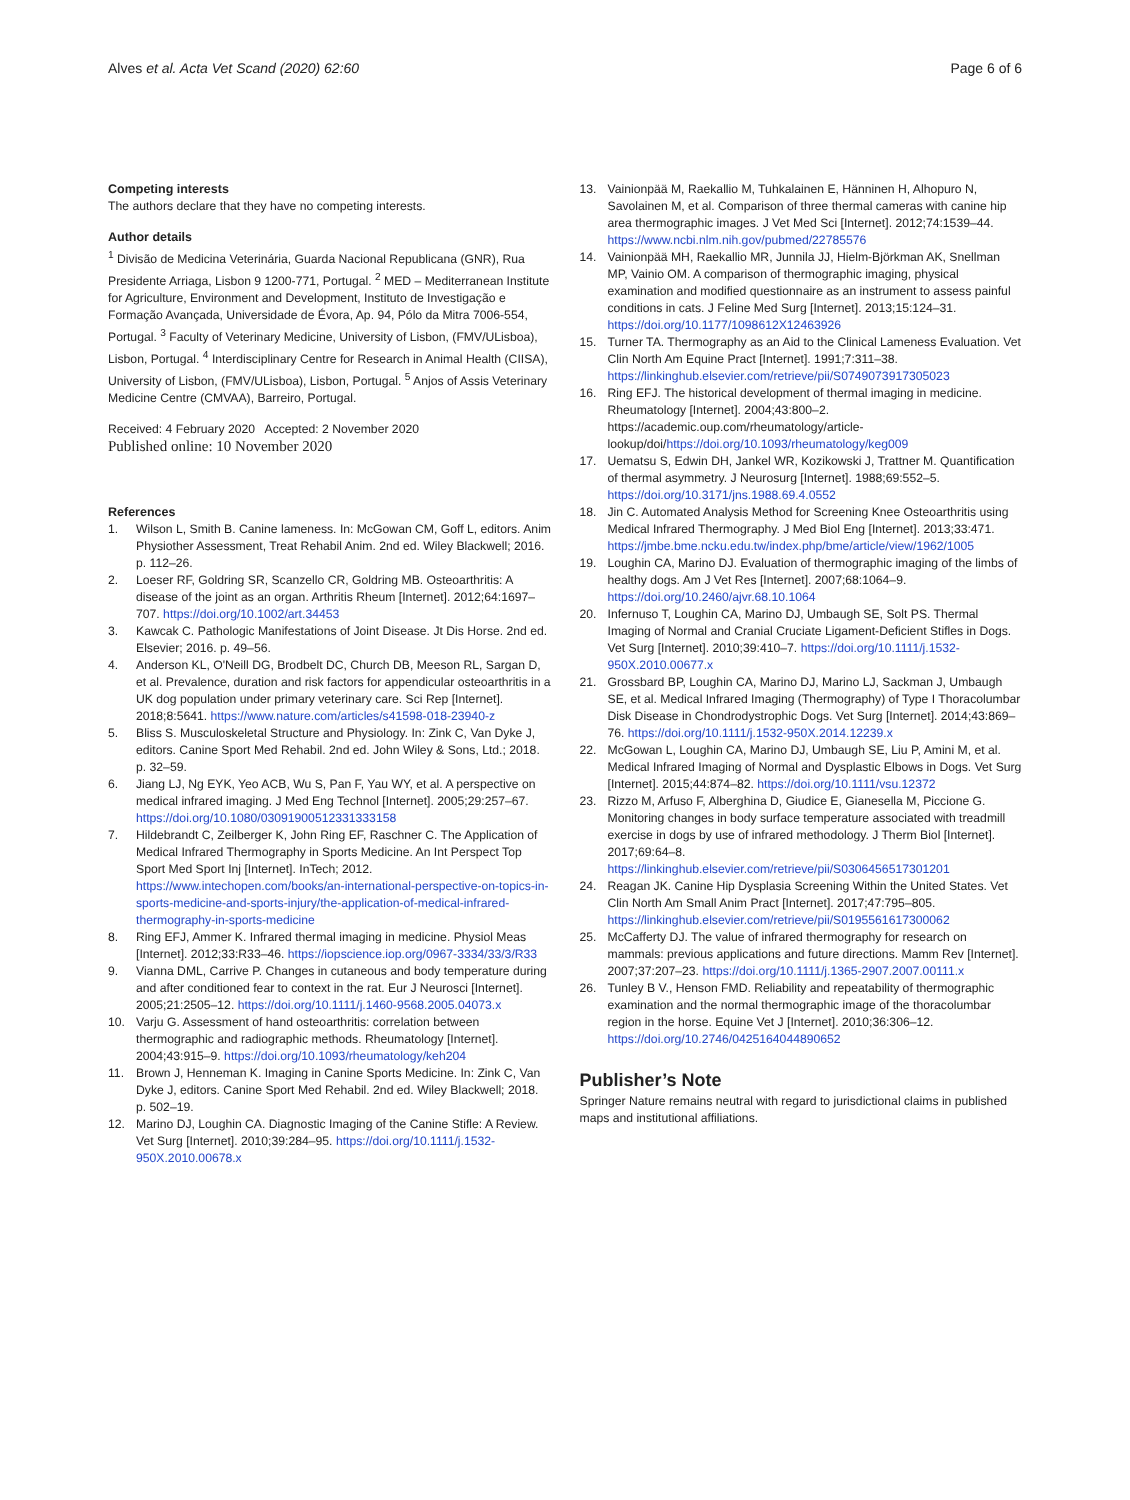Alves et al. Acta Vet Scand (2020) 62:60
Page 6 of 6
Competing interests
The authors declare that they have no competing interests.
Author details
<sup>1</sup> Divisão de Medicina Veterinária, Guarda Nacional Republicana (GNR), Rua Presidente Arriaga, Lisbon 9 1200-771, Portugal. <sup>2</sup> MED – Mediterranean Institute for Agriculture, Environment and Development, Instituto de Investigação e Formação Avançada, Universidade de Évora, Ap. 94, Pólo da Mitra 7006-554, Portugal. <sup>3</sup> Faculty of Veterinary Medicine, University of Lisbon, (FMV/ULisboa), Lisbon, Portugal. <sup>4</sup> Interdisciplinary Centre for Research in Animal Health (CIISA), University of Lisbon, (FMV/ULisboa), Lisbon, Portugal. <sup>5</sup> Anjos of Assis Veterinary Medicine Centre (CMVAA), Barreiro, Portugal.
Received: 4 February 2020 Accepted: 2 November 2020
Published online: 10 November 2020
References
1. Wilson L, Smith B. Canine lameness. In: McGowan CM, Goff L, editors. Anim Physiother Assessment, Treat Rehabil Anim. 2nd ed. Wiley Blackwell; 2016. p. 112–26.
2. Loeser RF, Goldring SR, Scanzello CR, Goldring MB. Osteoarthritis: A disease of the joint as an organ. Arthritis Rheum [Internet]. 2012;64:1697–707. https://doi.org/10.1002/art.34453
3. Kawcak C. Pathologic Manifestations of Joint Disease. Jt Dis Horse. 2nd ed. Elsevier; 2016. p. 49–56.
4. Anderson KL, O'Neill DG, Brodbelt DC, Church DB, Meeson RL, Sargan D, et al. Prevalence, duration and risk factors for appendicular osteoarthritis in a UK dog population under primary veterinary care. Sci Rep [Internet]. 2018;8:5641. https://www.nature.com/articles/s41598-018-23940-z
5. Bliss S. Musculoskeletal Structure and Physiology. In: Zink C, Van Dyke J, editors. Canine Sport Med Rehabil. 2nd ed. John Wiley & Sons, Ltd.; 2018. p. 32–59.
6. Jiang LJ, Ng EYK, Yeo ACB, Wu S, Pan F, Yau WY, et al. A perspective on medical infrared imaging. J Med Eng Technol [Internet]. 2005;29:257–67. https://doi.org/10.1080/03091900512331333158
7. Hildebrandt C, Zeilberger K, John Ring EF, Raschner C. The Application of Medical Infrared Thermography in Sports Medicine. An Int Perspect Top Sport Med Sport Inj [Internet]. InTech; 2012. https://www.intechopen.com/books/an-international-perspective-on-topics-in-sports-medicine-and-sports-injury/the-application-of-medical-infrared-thermography-in-sports-medicine
8. Ring EFJ, Ammer K. Infrared thermal imaging in medicine. Physiol Meas [Internet]. 2012;33:R33–46. https://iopscience.iop.org/0967-3334/33/3/R33
9. Vianna DML, Carrive P. Changes in cutaneous and body temperature during and after conditioned fear to context in the rat. Eur J Neurosci [Internet]. 2005;21:2505–12. https://doi.org/10.1111/j.1460-9568.2005.04073.x
10. Varju G. Assessment of hand osteoarthritis: correlation between thermographic and radiographic methods. Rheumatology [Internet]. 2004;43:915–9. https://doi.org/10.1093/rheumatology/keh204
11. Brown J, Henneman K. Imaging in Canine Sports Medicine. In: Zink C, Van Dyke J, editors. Canine Sport Med Rehabil. 2nd ed. Wiley Blackwell; 2018. p. 502–19.
12. Marino DJ, Loughin CA. Diagnostic Imaging of the Canine Stifle: A Review. Vet Surg [Internet]. 2010;39:284–95. https://doi.org/10.1111/j.1532-950X.2010.00678.x
13. Vainionpää M, Raekallio M, Tuhkalainen E, Hänninen H, Alhopuro N, Savolainen M, et al. Comparison of three thermal cameras with canine hip area thermographic images. J Vet Med Sci [Internet]. 2012;74:1539–44. https://www.ncbi.nlm.nih.gov/pubmed/22785576
14. Vainionpää MH, Raekallio MR, Junnila JJ, Hielm-Björkman AK, Snellman MP, Vainio OM. A comparison of thermographic imaging, physical examination and modified questionnaire as an instrument to assess painful conditions in cats. J Feline Med Surg [Internet]. 2013;15:124–31. https://doi.org/10.1177/1098612X12463926
15. Turner TA. Thermography as an Aid to the Clinical Lameness Evaluation. Vet Clin North Am Equine Pract [Internet]. 1991;7:311–38. https://linkinghub.elsevier.com/retrieve/pii/S0749073917305023
16. Ring EFJ. The historical development of thermal imaging in medicine. Rheumatology [Internet]. 2004;43:800–2. https://academic.oup.com/rheumatology/article-lookup/doi/https://doi.org/10.1093/rheumatology/keg009
17. Uematsu S, Edwin DH, Jankel WR, Kozikowski J, Trattner M. Quantification of thermal asymmetry. J Neurosurg [Internet]. 1988;69:552–5. https://doi.org/10.3171/jns.1988.69.4.0552
18. Jin C. Automated Analysis Method for Screening Knee Osteoarthritis using Medical Infrared Thermography. J Med Biol Eng [Internet]. 2013;33:471. https://jmbe.bme.ncku.edu.tw/index.php/bme/article/view/1962/1005
19. Loughin CA, Marino DJ. Evaluation of thermographic imaging of the limbs of healthy dogs. Am J Vet Res [Internet]. 2007;68:1064–9. https://doi.org/10.2460/ajvr.68.10.1064
20. Infernuso T, Loughin CA, Marino DJ, Umbaugh SE, Solt PS. Thermal Imaging of Normal and Cranial Cruciate Ligament-Deficient Stifles in Dogs. Vet Surg [Internet]. 2010;39:410–7. https://doi.org/10.1111/j.1532-950X.2010.00677.x
21. Grossbard BP, Loughin CA, Marino DJ, Marino LJ, Sackman J, Umbaugh SE, et al. Medical Infrared Imaging (Thermography) of Type I Thoracolumbar Disk Disease in Chondrodystrophic Dogs. Vet Surg [Internet]. 2014;43:869–76. https://doi.org/10.1111/j.1532-950X.2014.12239.x
22. McGowan L, Loughin CA, Marino DJ, Umbaugh SE, Liu P, Amini M, et al. Medical Infrared Imaging of Normal and Dysplastic Elbows in Dogs. Vet Surg [Internet]. 2015;44:874–82. https://doi.org/10.1111/vsu.12372
23. Rizzo M, Arfuso F, Alberghina D, Giudice E, Gianesella M, Piccione G. Monitoring changes in body surface temperature associated with treadmill exercise in dogs by use of infrared methodology. J Therm Biol [Internet]. 2017;69:64–8. https://linkinghub.elsevier.com/retrieve/pii/S0306456517301201
24. Reagan JK. Canine Hip Dysplasia Screening Within the United States. Vet Clin North Am Small Anim Pract [Internet]. 2017;47:795–805. https://linkinghub.elsevier.com/retrieve/pii/S0195561617300062
25. McCafferty DJ. The value of infrared thermography for research on mammals: previous applications and future directions. Mamm Rev [Internet]. 2007;37:207–23. https://doi.org/10.1111/j.1365-2907.2007.00111.x
26. Tunley B V., Henson FMD. Reliability and repeatability of thermographic examination and the normal thermographic image of the thoracolumbar region in the horse. Equine Vet J [Internet]. 2010;36:306–12. https://doi.org/10.2746/0425164044890652
Publisher’s Note
Springer Nature remains neutral with regard to jurisdictional claims in published maps and institutional affiliations.